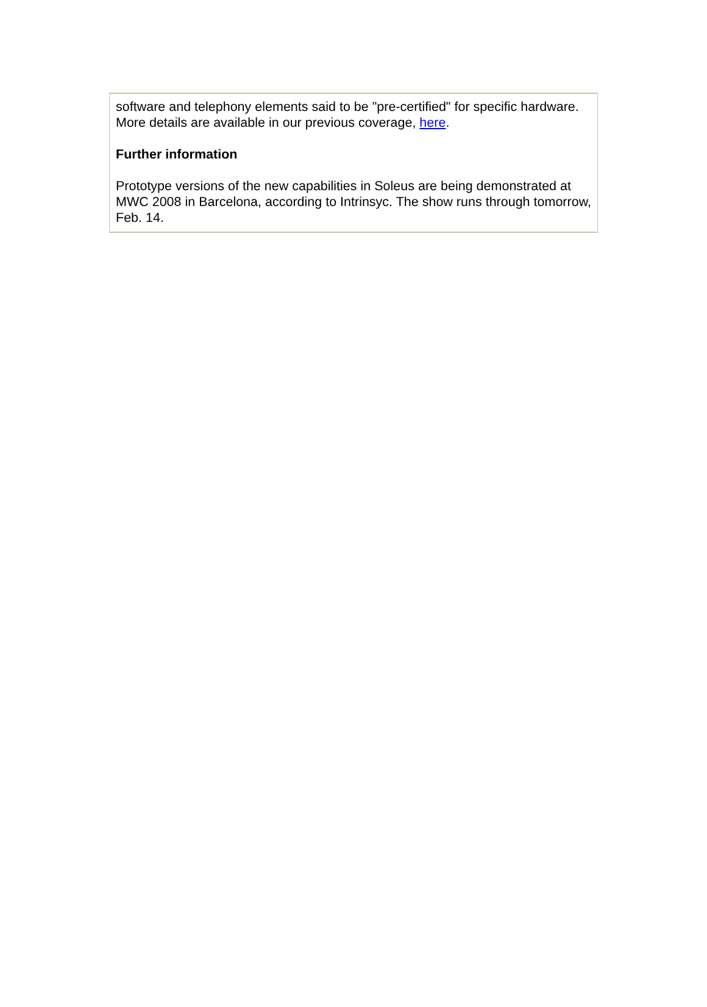software and telephony elements said to be "pre-certified" for specific hardware. More details are available in our previous coverage, here.
Further information
Prototype versions of the new capabilities in Soleus are being demonstrated at MWC 2008 in Barcelona, according to Intrinsyc. The show runs through tomorrow, Feb. 14.